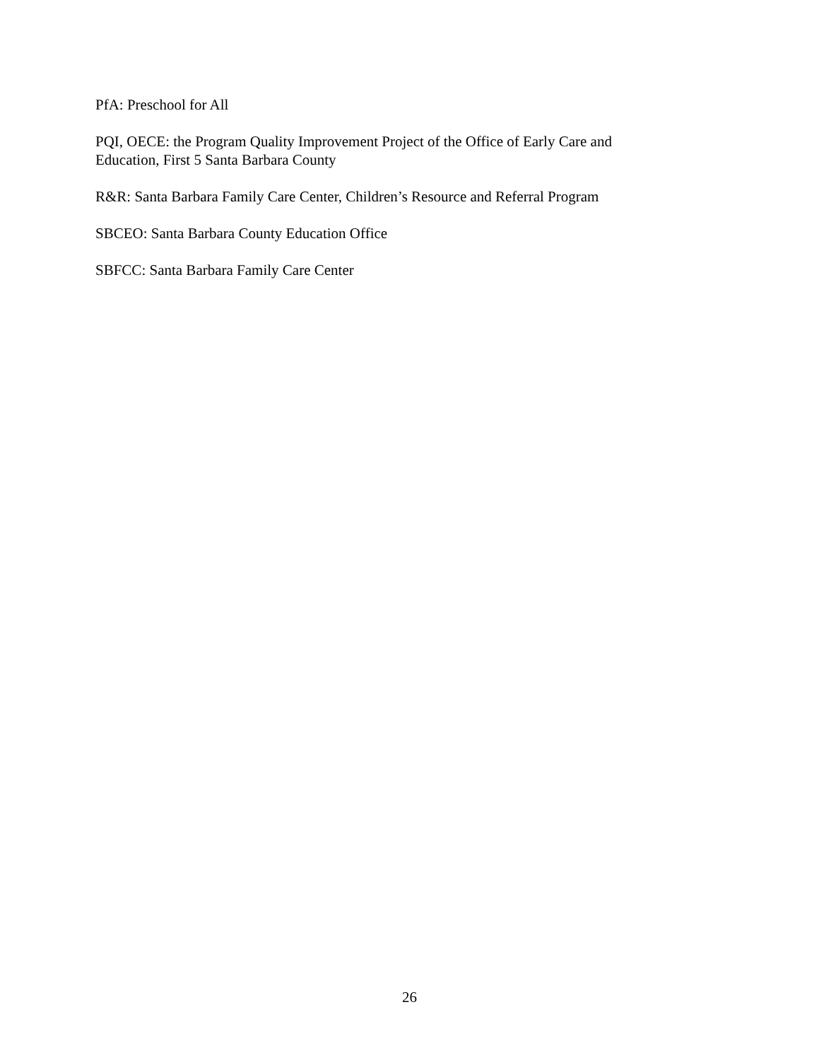PfA: Preschool for All
PQI, OECE: the Program Quality Improvement Project of the Office of Early Care and Education, First 5 Santa Barbara County
R&R: Santa Barbara Family Care Center, Children’s Resource and Referral Program
SBCEO: Santa Barbara County Education Office
SBFCC: Santa Barbara Family Care Center
26